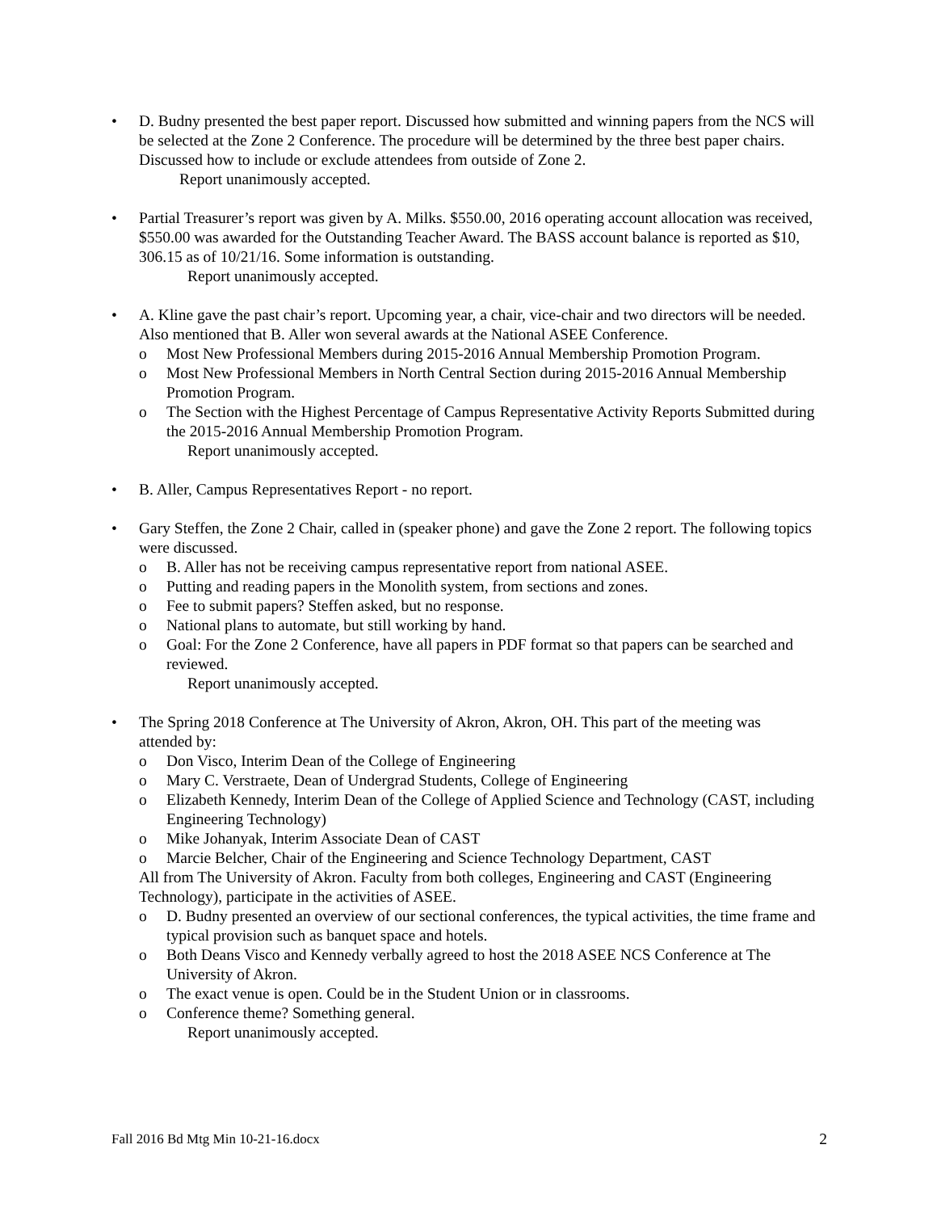• D. Budny presented the best paper report. Discussed how submitted and winning papers from the NCS will be selected at the Zone 2 Conference. The procedure will be determined by the three best paper chairs. Discussed how to include or exclude attendees from outside of Zone 2.
Report unanimously accepted.
• Partial Treasurer’s report was given by A. Milks. $550.00, 2016 operating account allocation was received, $550.00 was awarded for the Outstanding Teacher Award. The BASS account balance is reported as $10, 306.15 as of 10/21/16. Some information is outstanding.
Report unanimously accepted.
• A. Kline gave the past chair’s report. Upcoming year, a chair, vice-chair and two directors will be needed. Also mentioned that B. Aller won several awards at the National ASEE Conference.
o Most New Professional Members during 2015-2016 Annual Membership Promotion Program.
o Most New Professional Members in North Central Section during 2015-2016 Annual Membership Promotion Program.
o The Section with the Highest Percentage of Campus Representative Activity Reports Submitted during the 2015-2016 Annual Membership Promotion Program.
Report unanimously accepted.
• B. Aller, Campus Representatives Report - no report.
• Gary Steffen, the Zone 2 Chair, called in (speaker phone) and gave the Zone 2 report. The following topics were discussed.
o B. Aller has not be receiving campus representative report from national ASEE.
o Putting and reading papers in the Monolith system, from sections and zones.
o Fee to submit papers? Steffen asked, but no response.
o National plans to automate, but still working by hand.
o Goal: For the Zone 2 Conference, have all papers in PDF format so that papers can be searched and reviewed.
Report unanimously accepted.
• The Spring 2018 Conference at The University of Akron, Akron, OH. This part of the meeting was attended by:
o Don Visco, Interim Dean of the College of Engineering
o Mary C. Verstraete, Dean of Undergrad Students, College of Engineering
o Elizabeth Kennedy, Interim Dean of the College of Applied Science and Technology (CAST, including Engineering Technology)
o Mike Johanyak, Interim Associate Dean of CAST
o Marcie Belcher, Chair of the Engineering and Science Technology Department, CAST
All from The University of Akron. Faculty from both colleges, Engineering and CAST (Engineering Technology), participate in the activities of ASEE.
o D. Budny presented an overview of our sectional conferences, the typical activities, the time frame and typical provision such as banquet space and hotels.
o Both Deans Visco and Kennedy verbally agreed to host the 2018 ASEE NCS Conference at The University of Akron.
o The exact venue is open. Could be in the Student Union or in classrooms.
o Conference theme? Something general.
Report unanimously accepted.
Fall 2016 Bd Mtg Min 10-21-16.docx 2